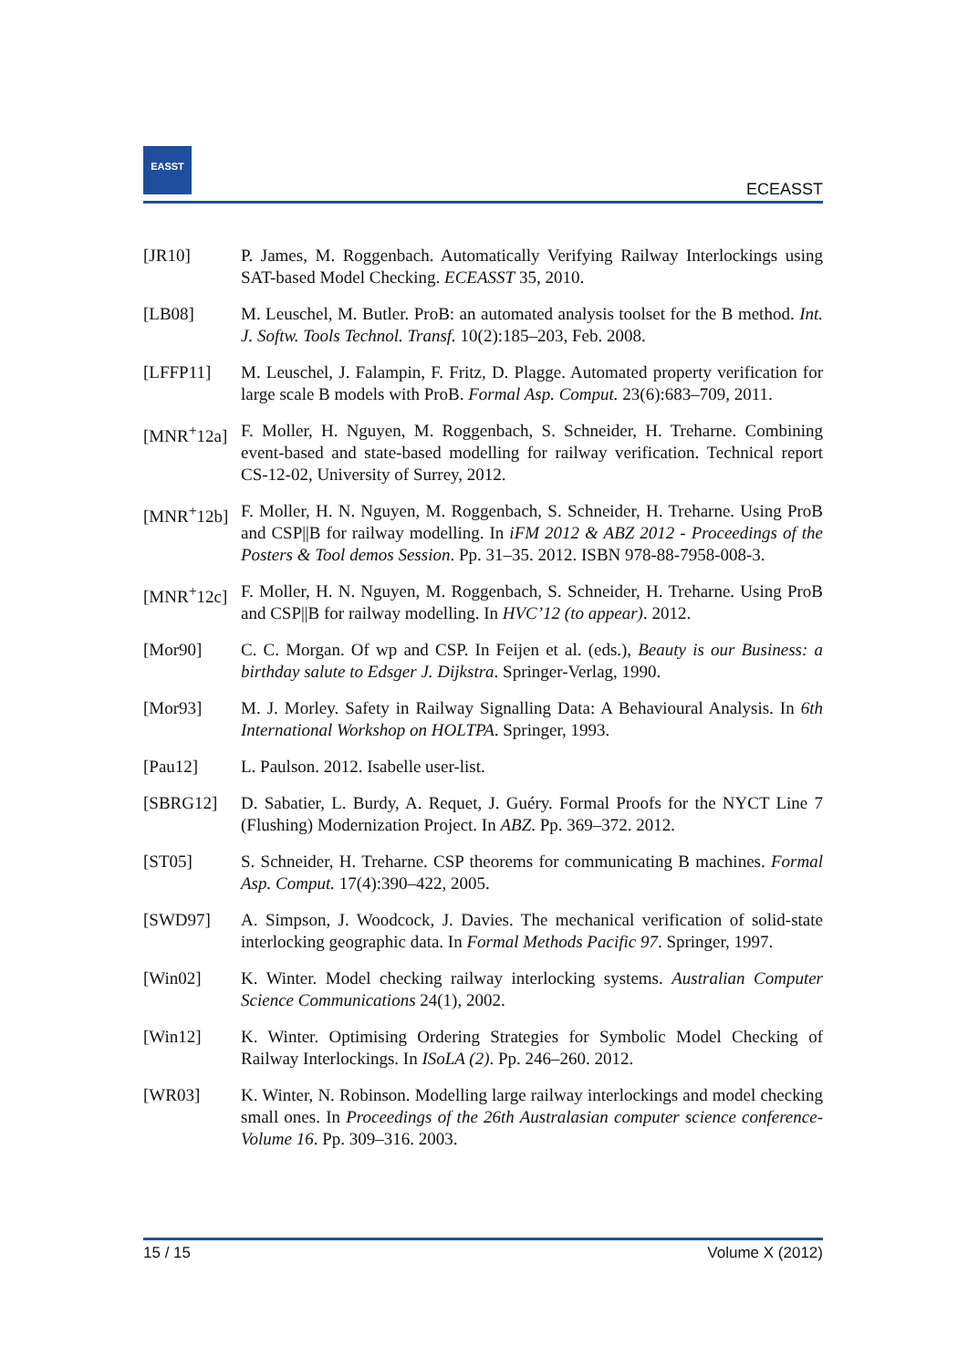EASST
ECEASST
[JR10] P. James, M. Roggenbach. Automatically Verifying Railway Interlockings using SAT-based Model Checking. ECEASST 35, 2010.
[LB08] M. Leuschel, M. Butler. ProB: an automated analysis toolset for the B method. Int. J. Softw. Tools Technol. Transf. 10(2):185–203, Feb. 2008.
[LFFP11] M. Leuschel, J. Falampin, F. Fritz, D. Plagge. Automated property verification for large scale B models with ProB. Formal Asp. Comput. 23(6):683–709, 2011.
[MNR<sup>+</sup>12a] F. Moller, H. Nguyen, M. Roggenbach, S. Schneider, H. Treharne. Combining event-based and state-based modelling for railway verification. Technical report CS-12-02, University of Surrey, 2012.
[MNR<sup>+</sup>12b] F. Moller, H. N. Nguyen, M. Roggenbach, S. Schneider, H. Treharne. Using ProB and CSP||B for railway modelling. In iFM 2012 & ABZ 2012 - Proceedings of the Posters & Tool demos Session. Pp. 31–35. 2012. ISBN 978-88-7958-008-3.
[MNR<sup>+</sup>12c] F. Moller, H. N. Nguyen, M. Roggenbach, S. Schneider, H. Treharne. Using ProB and CSP||B for railway modelling. In HVC’12 (to appear). 2012.
[Mor90] C. C. Morgan. Of wp and CSP. In Feijen et al. (eds.), Beauty is our Business: a birthday salute to Edsger J. Dijkstra. Springer-Verlag, 1990.
[Mor93] M. J. Morley. Safety in Railway Signalling Data: A Behavioural Analysis. In 6th International Workshop on HOLTPA. Springer, 1993.
[Pau12] L. Paulson. 2012. Isabelle user-list.
[SBRG12] D. Sabatier, L. Burdy, A. Requet, J. Guéry. Formal Proofs for the NYCT Line 7 (Flushing) Modernization Project. In ABZ. Pp. 369–372. 2012.
[ST05] S. Schneider, H. Treharne. CSP theorems for communicating B machines. Formal Asp. Comput. 17(4):390–422, 2005.
[SWD97] A. Simpson, J. Woodcock, J. Davies. The mechanical verification of solid-state interlocking geographic data. In Formal Methods Pacific 97. Springer, 1997.
[Win02] K. Winter. Model checking railway interlocking systems. Australian Computer Science Communications 24(1), 2002.
[Win12] K. Winter. Optimising Ordering Strategies for Symbolic Model Checking of Railway Interlockings. In ISoLA (2). Pp. 246–260. 2012.
[WR03] K. Winter, N. Robinson. Modelling large railway interlockings and model checking small ones. In Proceedings of the 26th Australasian computer science conference-Volume 16. Pp. 309–316. 2003.
15 / 15 Volume X (2012)